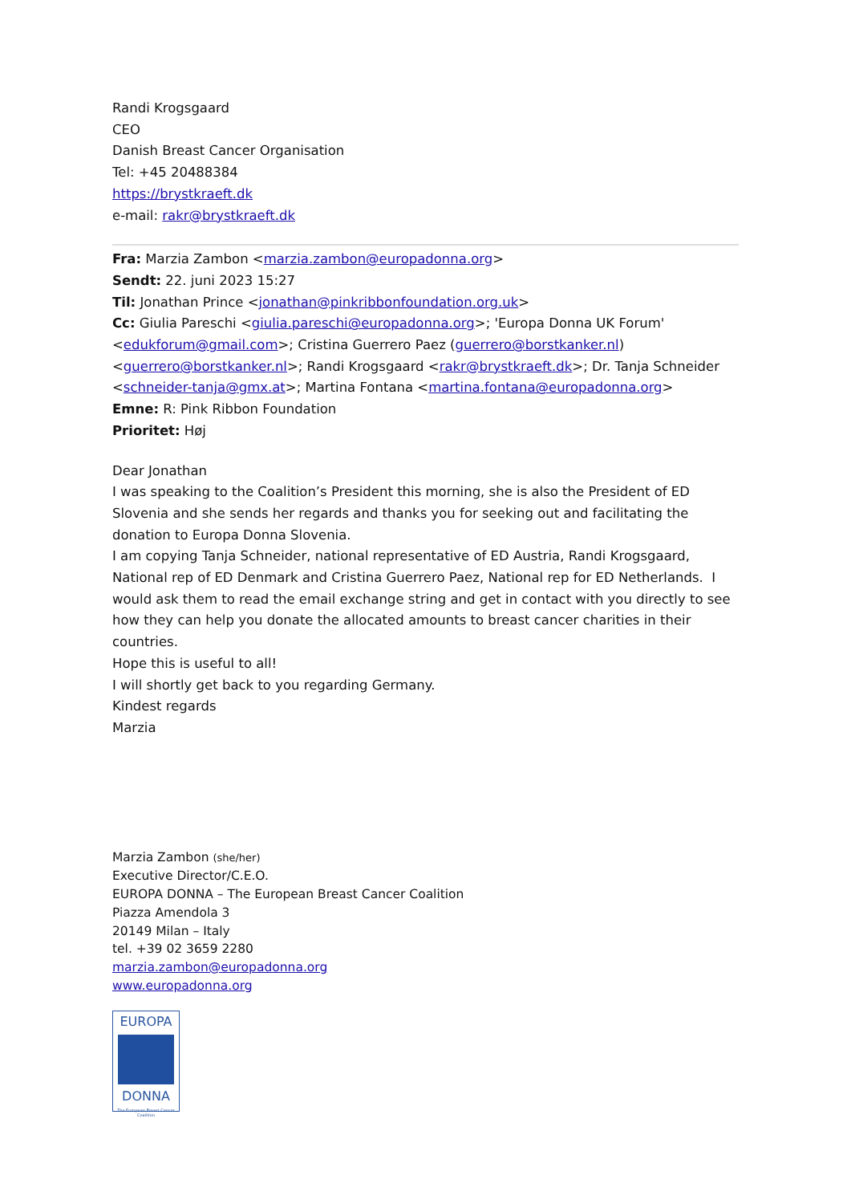Randi Krogsgaard
CEO
Danish Breast Cancer Organisation
Tel: +45 20488384
https://brystkraeft.dk
e-mail: rakr@brystkraeft.dk
Fra: Marzia Zambon <marzia.zambon@europadonna.org>
Sendt: 22. juni 2023 15:27
Til: Jonathan Prince <jonathan@pinkribbonfoundation.org.uk>
Cc: Giulia Pareschi <giulia.pareschi@europadonna.org>; 'Europa Donna UK Forum' <edukforum@gmail.com>; Cristina Guerrero Paez (guerrero@borstkanker.nl) <guerrero@borstkanker.nl>; Randi Krogsgaard <rakr@brystkraeft.dk>; Dr. Tanja Schneider <schneider-tanja@gmx.at>; Martina Fontana <martina.fontana@europadonna.org>
Emne: R: Pink Ribbon Foundation
Prioritet: Høj
Dear Jonathan
I was speaking to the Coalition’s President this morning, she is also the President of ED Slovenia and she sends her regards and thanks you for seeking out and facilitating the donation to Europa Donna Slovenia.
I am copying Tanja Schneider, national representative of ED Austria, Randi Krogsgaard, National rep of ED Denmark and Cristina Guerrero Paez, National rep for ED Netherlands. I would ask them to read the email exchange string and get in contact with you directly to see how they can help you donate the allocated amounts to breast cancer charities in their countries.
Hope this is useful to all!
I will shortly get back to you regarding Germany.
Kindest regards
Marzia
Marzia Zambon (she/her)
Executive Director/C.E.O.
EUROPA DONNA – The European Breast Cancer Coalition
Piazza Amendola 3
20149 Milan – Italy
tel. +39 02 3659 2280
marzia.zambon@europadonna.org
www.europadonna.org
EUROPA
DONNA
The European Breast Cancer Coalition